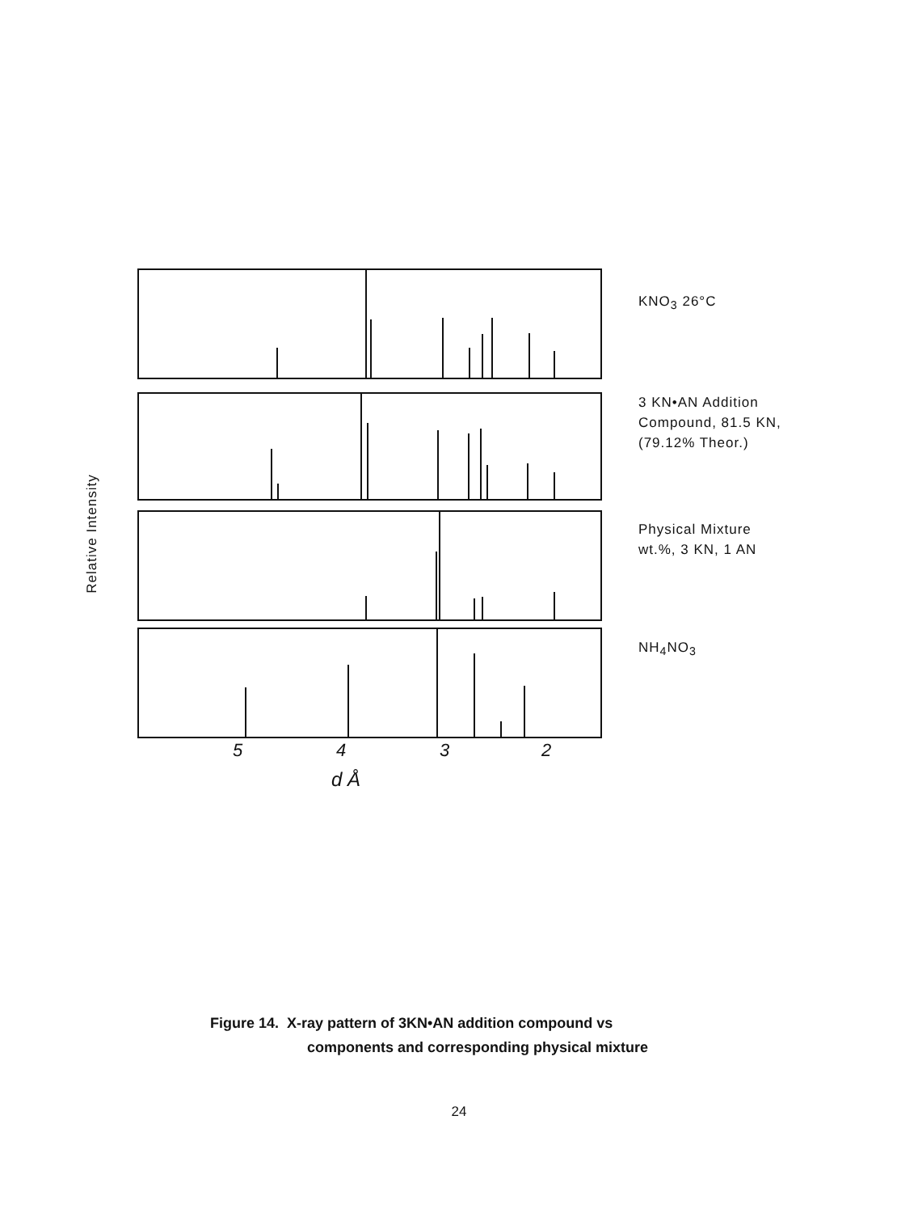KNO<sub>3</sub> 26°C
3 KN•AN Addition
Compound, 81.5 KN,
(79.12% Theor.)
Physical Mixture
wt.%, 3 KN, 1 AN
NH<sub>4</sub>NO<sub>3</sub>
Relative Intensity
5 4 3 2
d Å
Figure 14. X-ray pattern of 3KN•AN addition compound vs
components and corresponding physical mixture
24